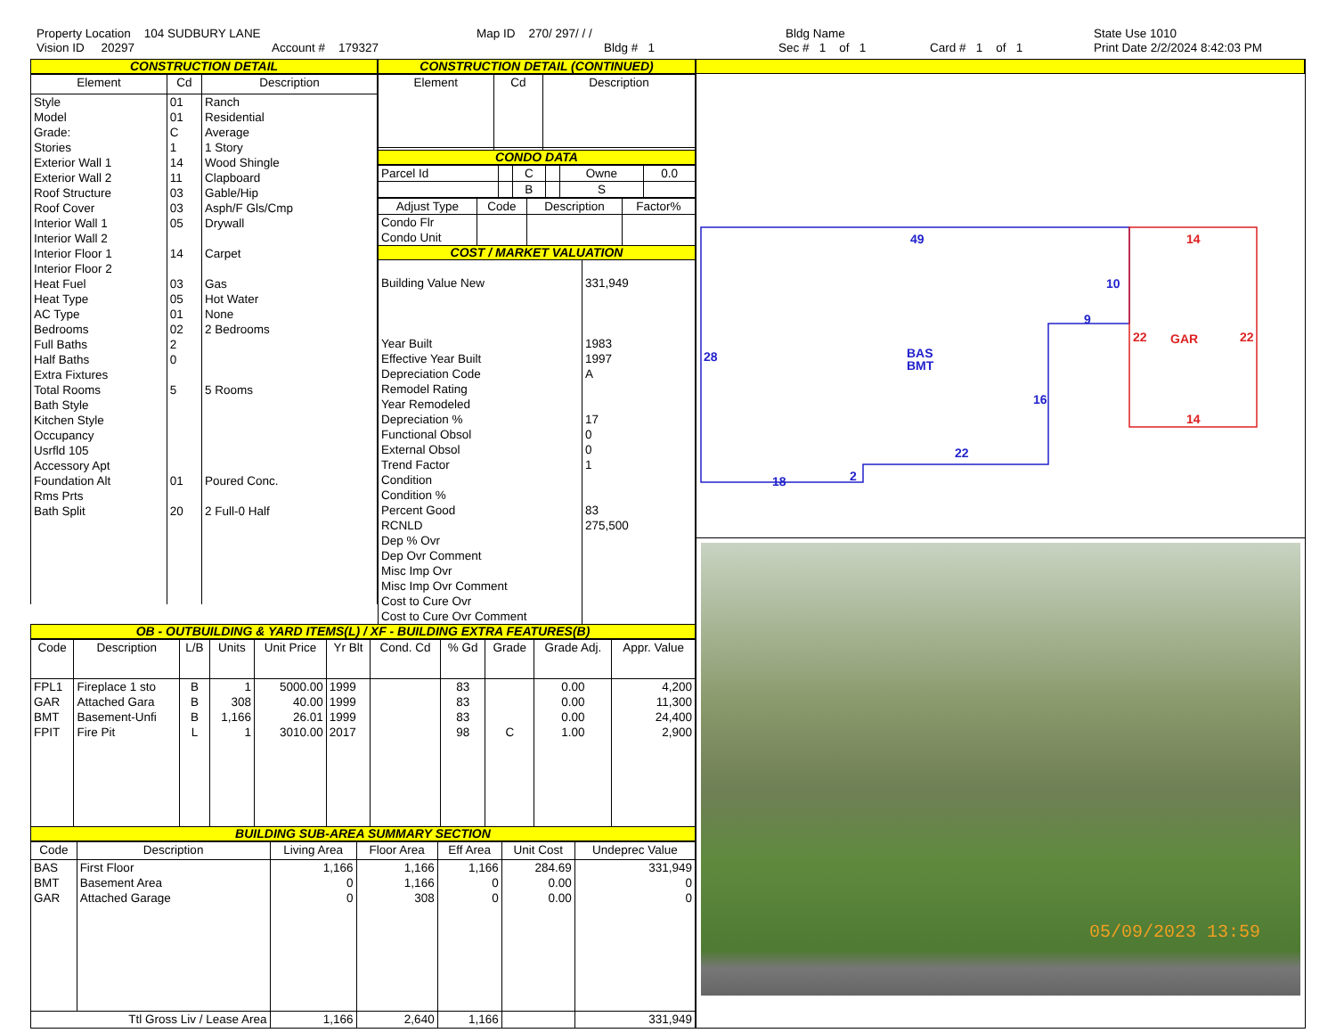Property Location 104 SUDBURY LANE
Vision ID 20297 Account # 179327
Map ID 270/ 297/ / /
Bldg # 1
Bldg Name
Sec # 1 of 1 Card # 1 of 1
State Use 1010
Print Date 2/2/2024 8:42:03 PM
CONSTRUCTION DETAIL
| Element | Cd | Description |
| --- | --- | --- |
| Style Model Grade: Stories Exterior Wall 1 Exterior Wall 2 Roof Structure Roof Cover Interior Wall 1 Interior Wall 2 Interior Floor 1 Interior Floor 2 Heat Fuel Heat Type AC Type Bedrooms Full Baths Half Baths Extra Fixtures Total Rooms Bath Style Kitchen Style Occupancy Usrfld 105 Accessory Apt Foundation Alt Rms Prts Bath Split | 01 01 C 1 14 11 03 03 05 14 03 05 01 02 2 0 5 01 20 | Ranch Residential Average 1 Story Wood Shingle Clapboard Gable/Hip Asph/F Gls/Cmp Drywall Carpet Gas Hot Water None 2 Bedrooms 5 Rooms Poured Conc. 2 Full-0 Half |
CONSTRUCTION DETAIL (CONTINUED)
| Element | Cd | Description |
| --- | --- | --- |
CONDO DATA
| Parcel Id | | C | | Owne | 0.0 |
| --- | --- | --- | --- | --- | --- |
| | | B | | S | |
| Adjust Type | Code | Description | Factor% |
| --- | --- | --- | --- |
| Condo Flr Condo Unit | | | |
COST / MARKET VALUATION
| Building Value New Year Built Effective Year Built Depreciation Code Remodel Rating Year Remodeled Depreciation % Functional Obsol External Obsol Trend Factor Condition Condition % Percent Good RCNLD Dep % Ovr Dep Ovr Comment Misc Imp Ovr Misc Imp Ovr Comment Cost to Cure Ovr Cost to Cure Ovr Comment | 331,949 1983 1997 A 17 0 0 1 83 275,500 |
OB - OUTBUILDING & YARD ITEMS(L) / XF - BUILDING EXTRA FEATURES(B)
| Code | Description | L/B | Units | Unit Price | Yr Blt | Cond. Cd | % Gd | Grade | Grade Adj. | Appr. Value |
| --- | --- | --- | --- | --- | --- | --- | --- | --- | --- | --- |
| FPL1 GAR BMT FPIT | Fireplace 1 sto Attached Gara Basement-Unfi Fire Pit | B B B L | 1 308 1,166 1 | 5000.00 40.00 26.01 3010.00 | 1999 1999 1999 2017 | | 83 83 83 98 | C | 0.00 0.00 0.00 1.00 | 4,200 11,300 24,400 2,900 |
BUILDING SUB-AREA SUMMARY SECTION
| Code | Description | Living Area | Floor Area | Eff Area | Unit Cost | Undeprec Value |
| --- | --- | --- | --- | --- | --- | --- |
| BAS BMT GAR | First Floor Basement Area Attached Garage | 1,166 0 0 | 1,166 1,166 308 | 1,166 0 0 | 284.69 0.00 0.00 | 331,949 0 0 |
| Ttl Gross Liv / Lease Area | | 1,166 | 2,640 | 1,166 | | 331,949 |
49
10
9
28
BAS
BMT
16
22
18
2
14
22
GAR
22
14
05/09/2023 13:59